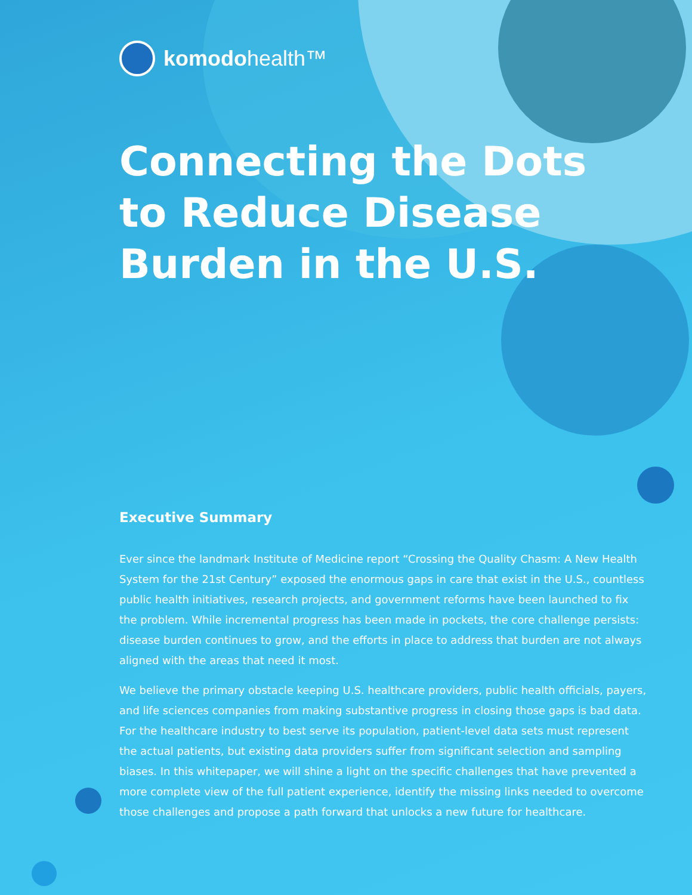komodohealth™
Connecting the Dots to Reduce Disease Burden in the U.S.
Executive Summary
Ever since the landmark Institute of Medicine report “Crossing the Quality Chasm: A New Health System for the 21st Century” exposed the enormous gaps in care that exist in the U.S., countless public health initiatives, research projects, and government reforms have been launched to fix the problem. While incremental progress has been made in pockets, the core challenge persists: disease burden continues to grow, and the efforts in place to address that burden are not always aligned with the areas that need it most.
We believe the primary obstacle keeping U.S. healthcare providers, public health officials, payers, and life sciences companies from making substantive progress in closing those gaps is bad data. For the healthcare industry to best serve its population, patient-level data sets must represent the actual patients, but existing data providers suffer from significant selection and sampling biases. In this whitepaper, we will shine a light on the specific challenges that have prevented a more complete view of the full patient experience, identify the missing links needed to overcome those challenges and propose a path forward that unlocks a new future for healthcare.